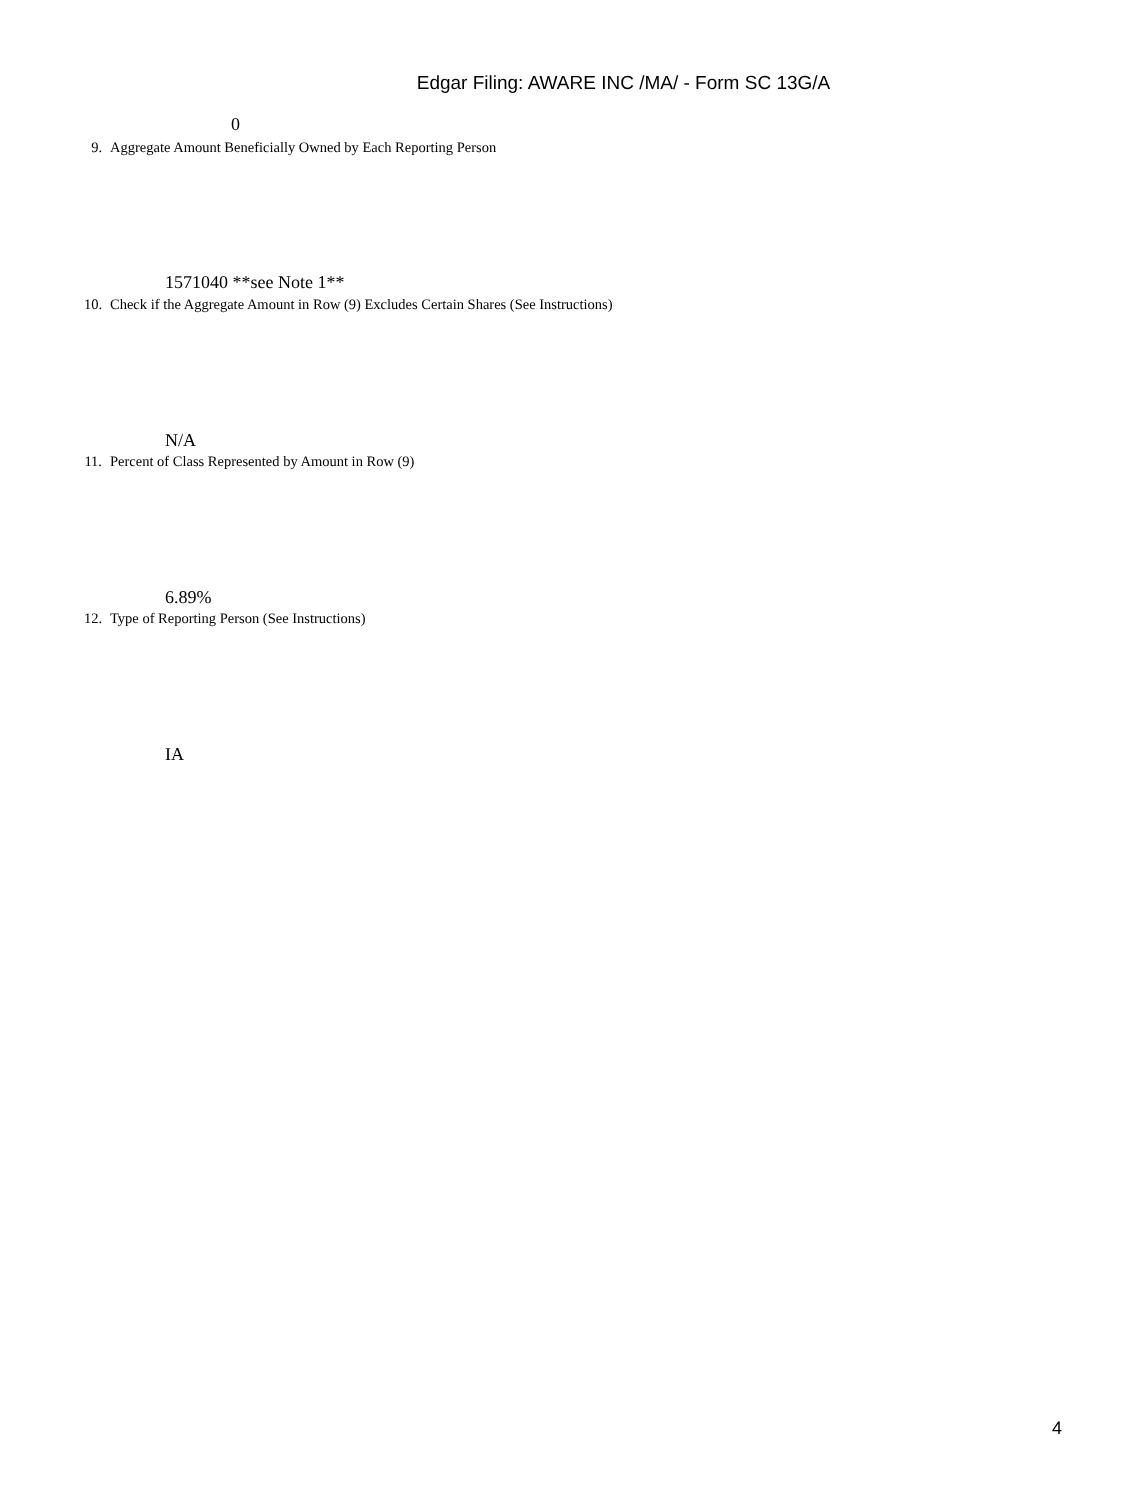Edgar Filing: AWARE INC /MA/ - Form SC 13G/A
0
9. Aggregate Amount Beneficially Owned by Each Reporting Person
1571040 **see Note 1**
10. Check if the Aggregate Amount in Row (9) Excludes Certain Shares (See Instructions)
N/A
11. Percent of Class Represented by Amount in Row (9)
6.89%
12. Type of Reporting Person (See Instructions)
IA
4